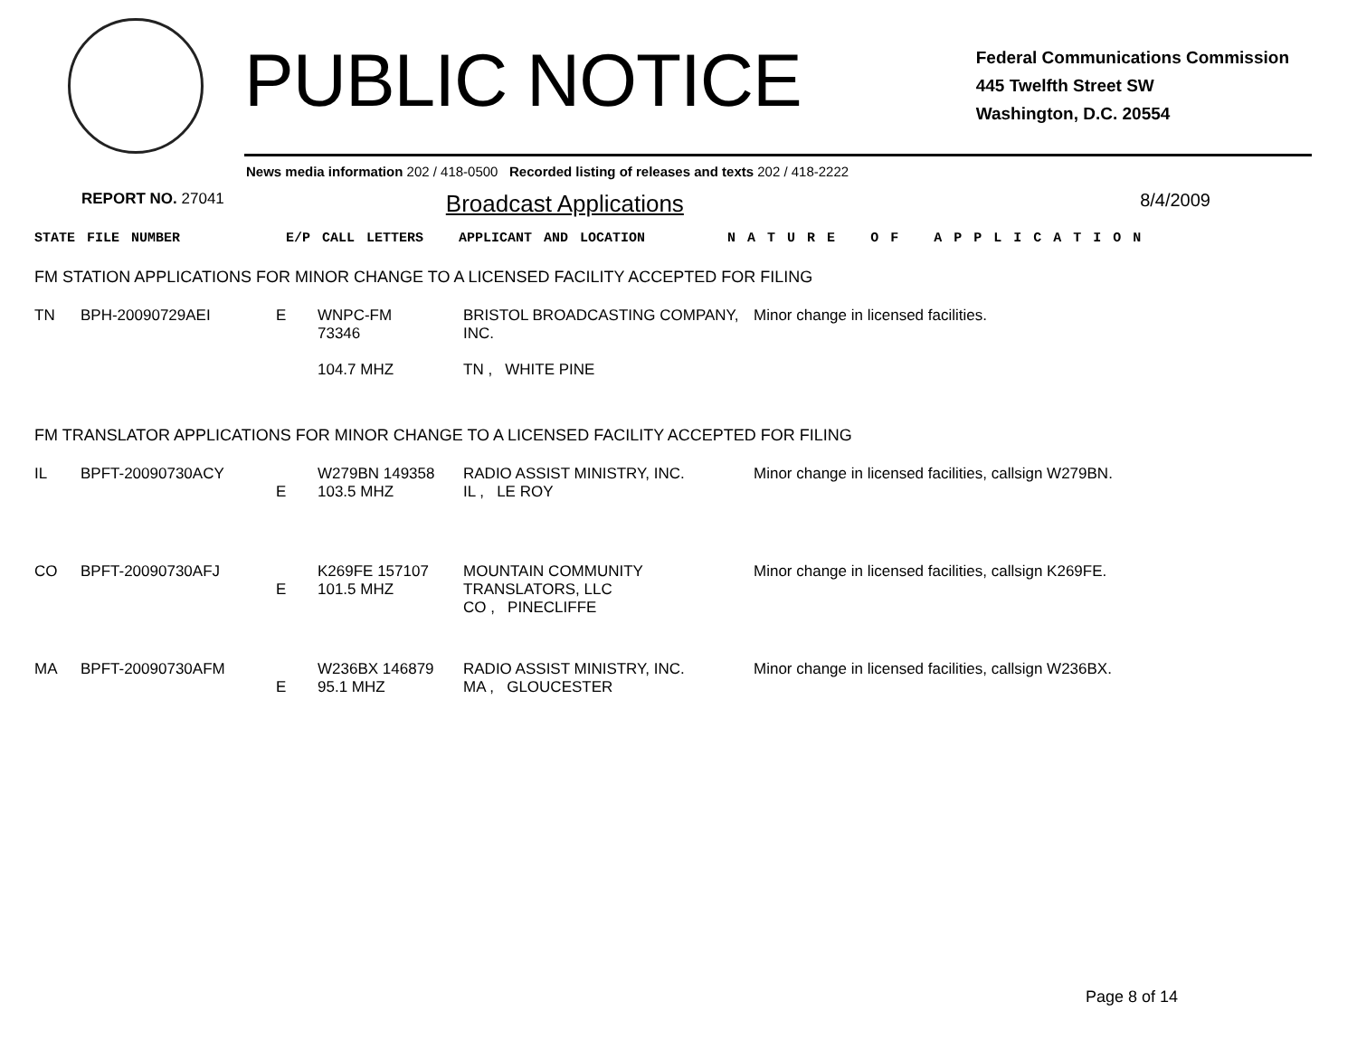PUBLIC NOTICE
Federal Communications Commission
445 Twelfth Street SW
Washington, D.C. 20554
News media information 202 / 418-0500 Recorded listing of releases and texts 202 / 418-2222
REPORT NO. 27041
Broadcast Applications
8/4/2009
STATE FILE NUMBER E/P CALL LETTERS APPLICANT AND LOCATION N A T U R E O F A P P L I C A T I O N
FM STATION APPLICATIONS FOR MINOR CHANGE TO A LICENSED FACILITY ACCEPTED FOR FILING
| TN | BPH-20090729AEI | E | WNPC-FM 73346 104.7 MHZ | BRISTOL BROADCASTING COMPANY, INC. TN , WHITE PINE | Minor change in licensed facilities. |
FM TRANSLATOR APPLICATIONS FOR MINOR CHANGE TO A LICENSED FACILITY ACCEPTED FOR FILING
| IL | BPFT-20090730ACY | E | W279BN 149358 103.5 MHZ | RADIO ASSIST MINISTRY, INC. IL , LE ROY | Minor change in licensed facilities, callsign W279BN. |
| CO | BPFT-20090730AFJ | E | K269FE 157107 101.5 MHZ | MOUNTAIN COMMUNITY TRANSLATORS, LLC CO , PINECLIFFE | Minor change in licensed facilities, callsign K269FE. |
| MA | BPFT-20090730AFM | E | W236BX 146879 95.1 MHZ | RADIO ASSIST MINISTRY, INC. MA , GLOUCESTER | Minor change in licensed facilities, callsign W236BX. |
Page 8 of 14